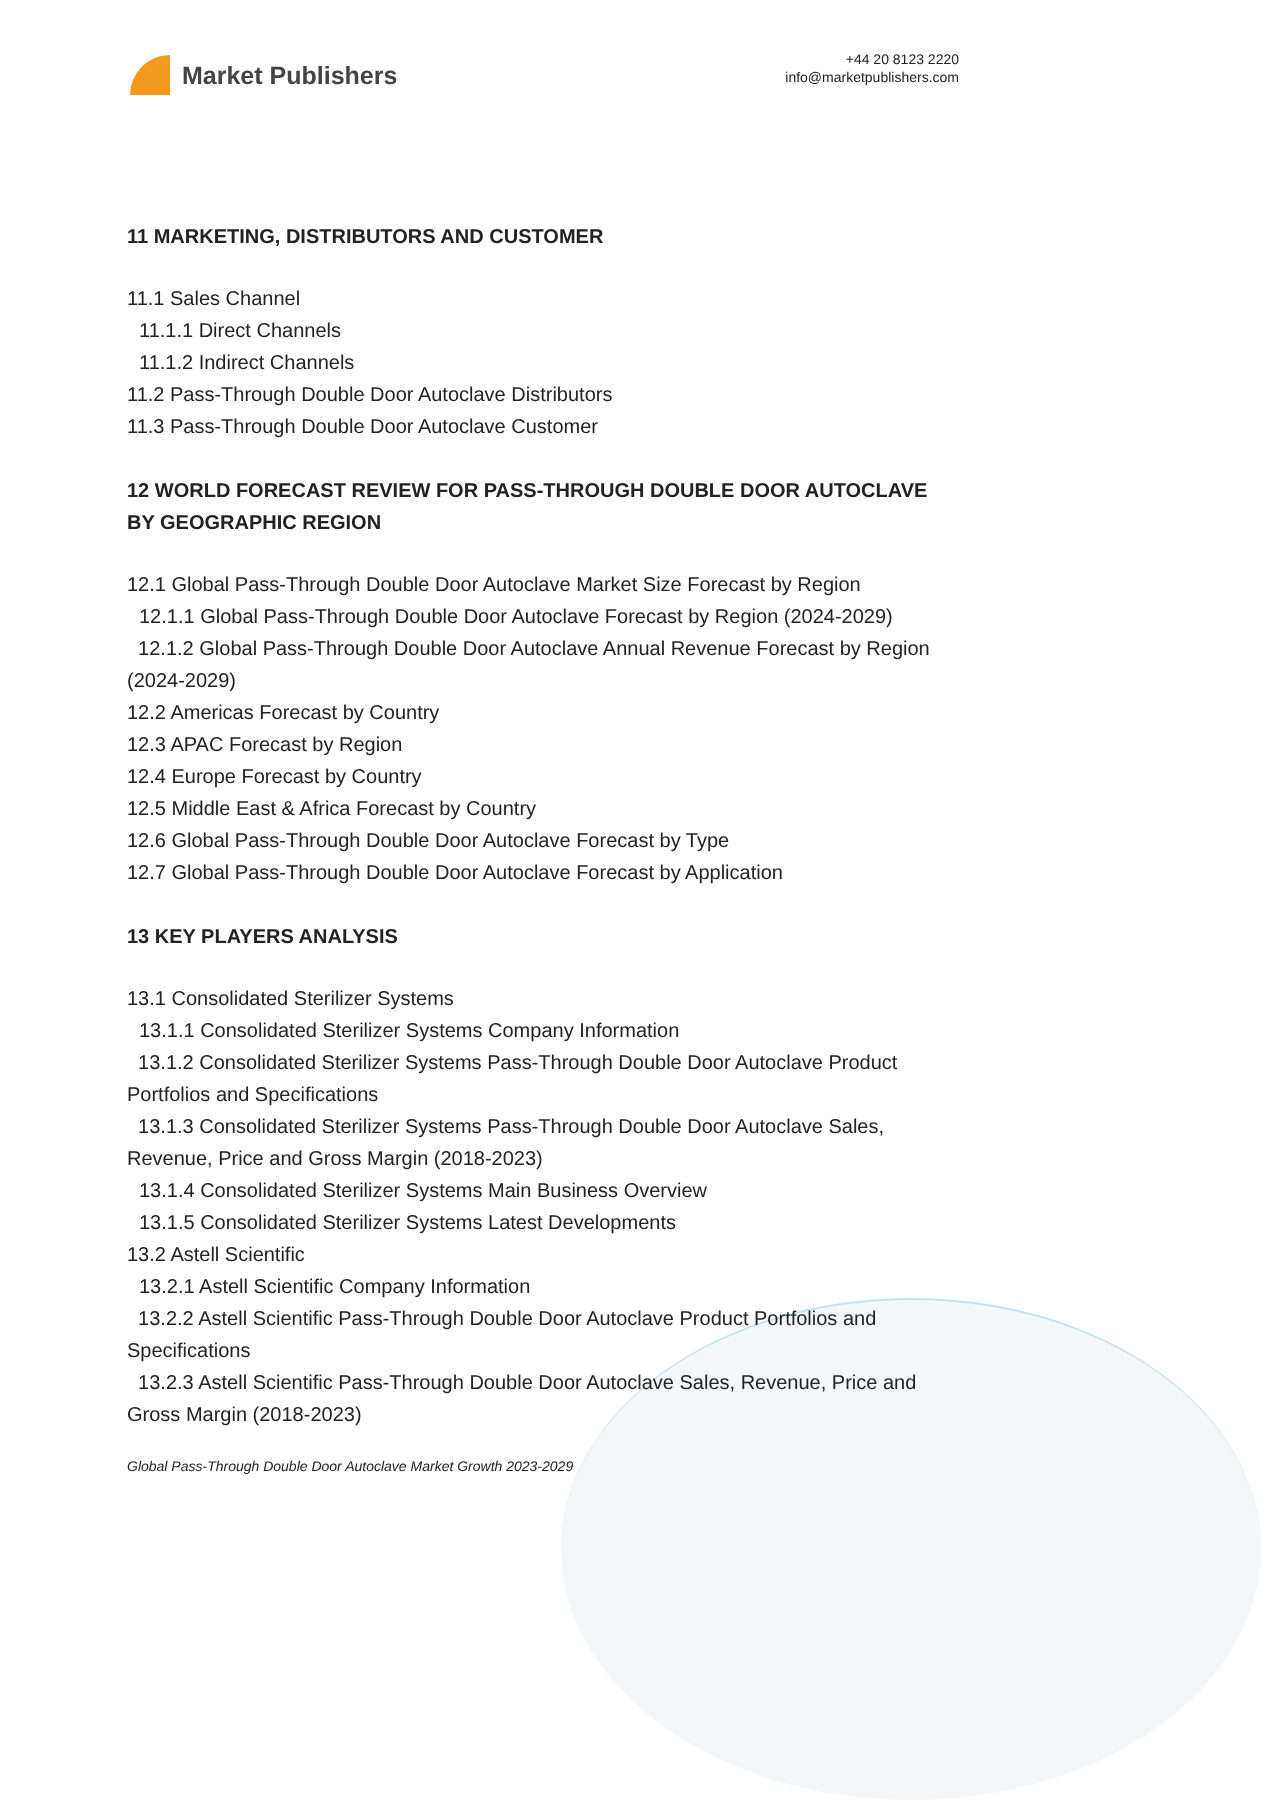Market Publishers
+44 20 8123 2220
info@marketpublishers.com
11 MARKETING, DISTRIBUTORS AND CUSTOMER
11.1 Sales Channel
11.1.1 Direct Channels
11.1.2 Indirect Channels
11.2 Pass-Through Double Door Autoclave Distributors
11.3 Pass-Through Double Door Autoclave Customer
12 WORLD FORECAST REVIEW FOR PASS-THROUGH DOUBLE DOOR AUTOCLAVE BY GEOGRAPHIC REGION
12.1 Global Pass-Through Double Door Autoclave Market Size Forecast by Region
12.1.1 Global Pass-Through Double Door Autoclave Forecast by Region (2024-2029)
12.1.2 Global Pass-Through Double Door Autoclave Annual Revenue Forecast by Region (2024-2029)
12.2 Americas Forecast by Country
12.3 APAC Forecast by Region
12.4 Europe Forecast by Country
12.5 Middle East & Africa Forecast by Country
12.6 Global Pass-Through Double Door Autoclave Forecast by Type
12.7 Global Pass-Through Double Door Autoclave Forecast by Application
13 KEY PLAYERS ANALYSIS
13.1 Consolidated Sterilizer Systems
13.1.1 Consolidated Sterilizer Systems Company Information
13.1.2 Consolidated Sterilizer Systems Pass-Through Double Door Autoclave Product Portfolios and Specifications
13.1.3 Consolidated Sterilizer Systems Pass-Through Double Door Autoclave Sales, Revenue, Price and Gross Margin (2018-2023)
13.1.4 Consolidated Sterilizer Systems Main Business Overview
13.1.5 Consolidated Sterilizer Systems Latest Developments
13.2 Astell Scientific
13.2.1 Astell Scientific Company Information
13.2.2 Astell Scientific Pass-Through Double Door Autoclave Product Portfolios and Specifications
13.2.3 Astell Scientific Pass-Through Double Door Autoclave Sales, Revenue, Price and Gross Margin (2018-2023)
Global Pass-Through Double Door Autoclave Market Growth 2023-2029